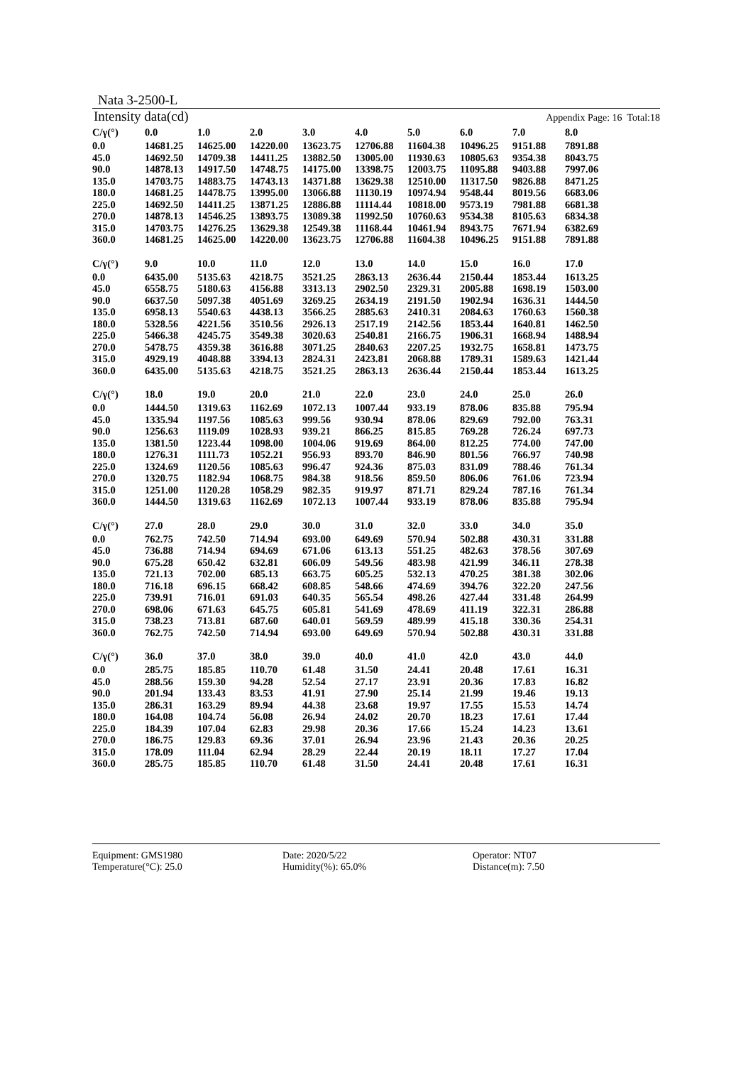Nata 3-2500-L
Intensity data(cd) Appendix Page: 16 Total:18
| C/γ(°) | 0.0 | 1.0 | 2.0 | 3.0 | 4.0 | 5.0 | 6.0 | 7.0 | 8.0 |
| --- | --- | --- | --- | --- | --- | --- | --- | --- | --- |
| 0.0 | 14681.25 | 14625.00 | 14220.00 | 13623.75 | 12706.88 | 11604.38 | 10496.25 | 9151.88 | 7891.88 |
| 45.0 | 14692.50 | 14709.38 | 14411.25 | 13882.50 | 13005.00 | 11930.63 | 10805.63 | 9354.38 | 8043.75 |
| 90.0 | 14878.13 | 14917.50 | 14748.75 | 14175.00 | 13398.75 | 12003.75 | 11095.88 | 9403.88 | 7997.06 |
| 135.0 | 14703.75 | 14883.75 | 14743.13 | 14371.88 | 13629.38 | 12510.00 | 11317.50 | 9826.88 | 8471.25 |
| 180.0 | 14681.25 | 14478.75 | 13995.00 | 13066.88 | 11130.19 | 10974.94 | 9548.44 | 8019.56 | 6683.06 |
| 225.0 | 14692.50 | 14411.25 | 13871.25 | 12886.88 | 11114.44 | 10818.00 | 9573.19 | 7981.88 | 6681.38 |
| 270.0 | 14878.13 | 14546.25 | 13893.75 | 13089.38 | 11992.50 | 10760.63 | 9534.38 | 8105.63 | 6834.38 |
| 315.0 | 14703.75 | 14276.25 | 13629.38 | 12549.38 | 11168.44 | 10461.94 | 8943.75 | 7671.94 | 6382.69 |
| 360.0 | 14681.25 | 14625.00 | 14220.00 | 13623.75 | 12706.88 | 11604.38 | 10496.25 | 9151.88 | 7891.88 |
| C/γ(°) | 9.0 | 10.0 | 11.0 | 12.0 | 13.0 | 14.0 | 15.0 | 16.0 | 17.0 |
| --- | --- | --- | --- | --- | --- | --- | --- | --- | --- |
| 0.0 | 6435.00 | 5135.63 | 4218.75 | 3521.25 | 2863.13 | 2636.44 | 2150.44 | 1853.44 | 1613.25 |
| 45.0 | 6558.75 | 5180.63 | 4156.88 | 3313.13 | 2902.50 | 2329.31 | 2005.88 | 1698.19 | 1503.00 |
| 90.0 | 6637.50 | 5097.38 | 4051.69 | 3269.25 | 2634.19 | 2191.50 | 1902.94 | 1636.31 | 1444.50 |
| 135.0 | 6958.13 | 5540.63 | 4438.13 | 3566.25 | 2885.63 | 2410.31 | 2084.63 | 1760.63 | 1560.38 |
| 180.0 | 5328.56 | 4221.56 | 3510.56 | 2926.13 | 2517.19 | 2142.56 | 1853.44 | 1640.81 | 1462.50 |
| 225.0 | 5466.38 | 4245.75 | 3549.38 | 3020.63 | 2540.81 | 2166.75 | 1906.31 | 1668.94 | 1488.94 |
| 270.0 | 5478.75 | 4359.38 | 3616.88 | 3071.25 | 2840.63 | 2207.25 | 1932.75 | 1658.81 | 1473.75 |
| 315.0 | 4929.19 | 4048.88 | 3394.13 | 2824.31 | 2423.81 | 2068.88 | 1789.31 | 1589.63 | 1421.44 |
| 360.0 | 6435.00 | 5135.63 | 4218.75 | 3521.25 | 2863.13 | 2636.44 | 2150.44 | 1853.44 | 1613.25 |
| C/γ(°) | 18.0 | 19.0 | 20.0 | 21.0 | 22.0 | 23.0 | 24.0 | 25.0 | 26.0 |
| --- | --- | --- | --- | --- | --- | --- | --- | --- | --- |
| 0.0 | 1444.50 | 1319.63 | 1162.69 | 1072.13 | 1007.44 | 933.19 | 878.06 | 835.88 | 795.94 |
| 45.0 | 1335.94 | 1197.56 | 1085.63 | 999.56 | 930.94 | 878.06 | 829.69 | 792.00 | 763.31 |
| 90.0 | 1256.63 | 1119.09 | 1028.93 | 939.21 | 866.25 | 815.85 | 769.28 | 726.24 | 697.73 |
| 135.0 | 1381.50 | 1223.44 | 1098.00 | 1004.06 | 919.69 | 864.00 | 812.25 | 774.00 | 747.00 |
| 180.0 | 1276.31 | 1111.73 | 1052.21 | 956.93 | 893.70 | 846.90 | 801.56 | 766.97 | 740.98 |
| 225.0 | 1324.69 | 1120.56 | 1085.63 | 996.47 | 924.36 | 875.03 | 831.09 | 788.46 | 761.34 |
| 270.0 | 1320.75 | 1182.94 | 1068.75 | 984.38 | 918.56 | 859.50 | 806.06 | 761.06 | 723.94 |
| 315.0 | 1251.00 | 1120.28 | 1058.29 | 982.35 | 919.97 | 871.71 | 829.24 | 787.16 | 761.34 |
| 360.0 | 1444.50 | 1319.63 | 1162.69 | 1072.13 | 1007.44 | 933.19 | 878.06 | 835.88 | 795.94 |
| C/γ(°) | 27.0 | 28.0 | 29.0 | 30.0 | 31.0 | 32.0 | 33.0 | 34.0 | 35.0 |
| --- | --- | --- | --- | --- | --- | --- | --- | --- | --- |
| 0.0 | 762.75 | 742.50 | 714.94 | 693.00 | 649.69 | 570.94 | 502.88 | 430.31 | 331.88 |
| 45.0 | 736.88 | 714.94 | 694.69 | 671.06 | 613.13 | 551.25 | 482.63 | 378.56 | 307.69 |
| 90.0 | 675.28 | 650.42 | 632.81 | 606.09 | 549.56 | 483.98 | 421.99 | 346.11 | 278.38 |
| 135.0 | 721.13 | 702.00 | 685.13 | 663.75 | 605.25 | 532.13 | 470.25 | 381.38 | 302.06 |
| 180.0 | 716.18 | 696.15 | 668.42 | 608.85 | 548.66 | 474.69 | 394.76 | 322.20 | 247.56 |
| 225.0 | 739.91 | 716.01 | 691.03 | 640.35 | 565.54 | 498.26 | 427.44 | 331.48 | 264.99 |
| 270.0 | 698.06 | 671.63 | 645.75 | 605.81 | 541.69 | 478.69 | 411.19 | 322.31 | 286.88 |
| 315.0 | 738.23 | 713.81 | 687.60 | 640.01 | 569.59 | 489.99 | 415.18 | 330.36 | 254.31 |
| 360.0 | 762.75 | 742.50 | 714.94 | 693.00 | 649.69 | 570.94 | 502.88 | 430.31 | 331.88 |
| C/γ(°) | 36.0 | 37.0 | 38.0 | 39.0 | 40.0 | 41.0 | 42.0 | 43.0 | 44.0 |
| --- | --- | --- | --- | --- | --- | --- | --- | --- | --- |
| 0.0 | 285.75 | 185.85 | 110.70 | 61.48 | 31.50 | 24.41 | 20.48 | 17.61 | 16.31 |
| 45.0 | 288.56 | 159.30 | 94.28 | 52.54 | 27.17 | 23.91 | 20.36 | 17.83 | 16.82 |
| 90.0 | 201.94 | 133.43 | 83.53 | 41.91 | 27.90 | 25.14 | 21.99 | 19.46 | 19.13 |
| 135.0 | 286.31 | 163.29 | 89.94 | 44.38 | 23.68 | 19.97 | 17.55 | 15.53 | 14.74 |
| 180.0 | 164.08 | 104.74 | 56.08 | 26.94 | 24.02 | 20.70 | 18.23 | 17.61 | 17.44 |
| 225.0 | 184.39 | 107.04 | 62.83 | 29.98 | 20.36 | 17.66 | 15.24 | 14.23 | 13.61 |
| 270.0 | 186.75 | 129.83 | 69.36 | 37.01 | 26.94 | 23.96 | 21.43 | 20.36 | 20.25 |
| 315.0 | 178.09 | 111.04 | 62.94 | 28.29 | 22.44 | 20.19 | 18.11 | 17.27 | 17.04 |
| 360.0 | 285.75 | 185.85 | 110.70 | 61.48 | 31.50 | 24.41 | 20.48 | 17.61 | 16.31 |
Equipment: GMS1980
Date: 2020/5/22
Operator: NT07
Temperature(°C): 25.0
Humidity(%): 65.0%
Distance(m): 7.50